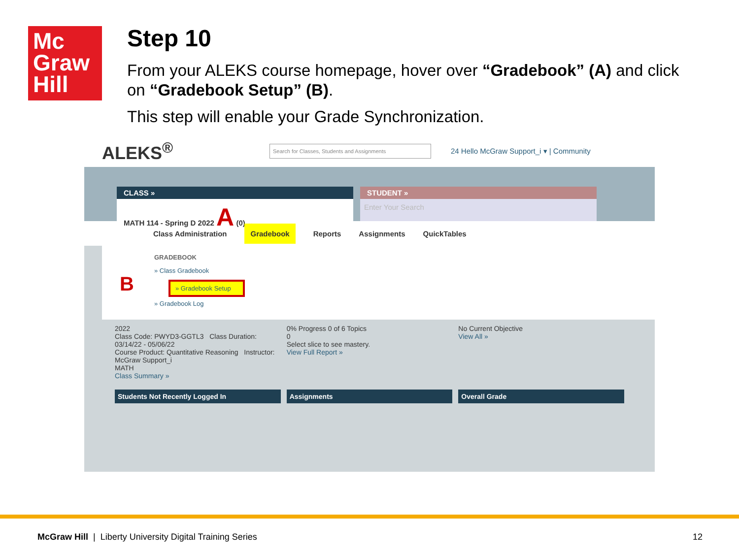Mc
Graw
Hill
Step 10
From your ALEKS course homepage, hover over “Gradebook” (A) and click on “Gradebook Setup” (B).
This step will enable your Grade Synchronization.
ALEKS<sup>®</sup> Search for Classes, Students and Assignments 24 Hello McGraw Support_i ▾ | Community
CLASS »
MATH 114 - Spring D 2022 A (0) ⌄
STUDENT »
Enter Your Search
Class Administration Gradebook Reports Assignments QuickTables
GRADEBOOK
» Class Gradebook
B » Gradebook Setup
» Gradebook Log
2022
Class Code: PWYD3-GGTL3 Class Duration: 03/14/22 - 05/06/22
Course Product: Quantitative Reasoning Instructor: McGraw Support_i
MATH
Class Summary »
0% Progress 0 of 6 Topics
0
Select slice to see mastery.
View Full Report »
No Current Objective
View All »
Students Not Recently Logged In
Assignments Overall Grade
McGraw Hill | Liberty University Digital Training Series
12